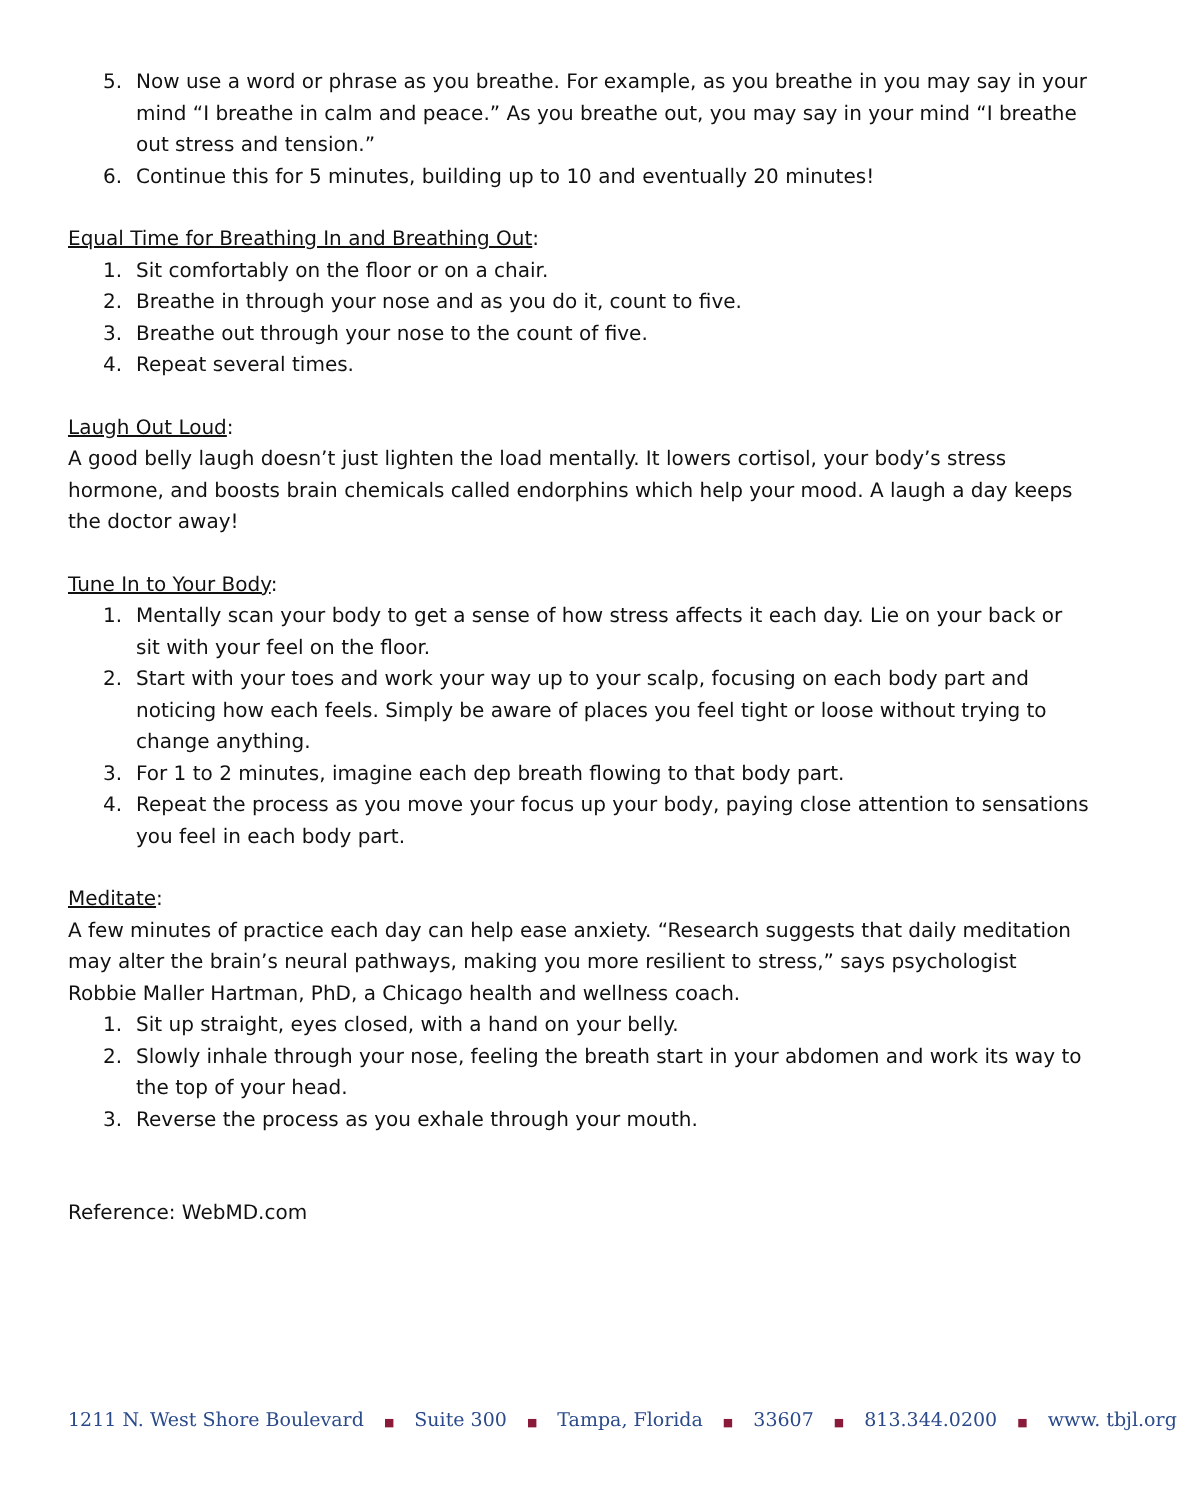5. Now use a word or phrase as you breathe. For example, as you breathe in you may say in your mind “I breathe in calm and peace.” As you breathe out, you may say in your mind “I breathe out stress and tension.”
6. Continue this for 5 minutes, building up to 10 and eventually 20 minutes!
Equal Time for Breathing In and Breathing Out:
1. Sit comfortably on the floor or on a chair.
2. Breathe in through your nose and as you do it, count to five.
3. Breathe out through your nose to the count of five.
4. Repeat several times.
Laugh Out Loud:
A good belly laugh doesn’t just lighten the load mentally. It lowers cortisol, your body’s stress hormone, and boosts brain chemicals called endorphins which help your mood. A laugh a day keeps the doctor away!
Tune In to Your Body:
1. Mentally scan your body to get a sense of how stress affects it each day. Lie on your back or sit with your feel on the floor.
2. Start with your toes and work your way up to your scalp, focusing on each body part and noticing how each feels. Simply be aware of places you feel tight or loose without trying to change anything.
3. For 1 to 2 minutes, imagine each dep breath flowing to that body part.
4. Repeat the process as you move your focus up your body, paying close attention to sensations you feel in each body part.
Meditate:
A few minutes of practice each day can help ease anxiety. “Research suggests that daily meditation may alter the brain’s neural pathways, making you more resilient to stress,” says psychologist Robbie Maller Hartman, PhD, a Chicago health and wellness coach.
1. Sit up straight, eyes closed, with a hand on your belly.
2. Slowly inhale through your nose, feeling the breath start in your abdomen and work its way to the top of your head.
3. Reverse the process as you exhale through your mouth.
Reference: WebMD.com
1211 N. West Shore Boulevard ■ Suite 300 ■ Tampa, Florida ■ 33607 ■ 813.344.0200 ■ www. tbjl.org